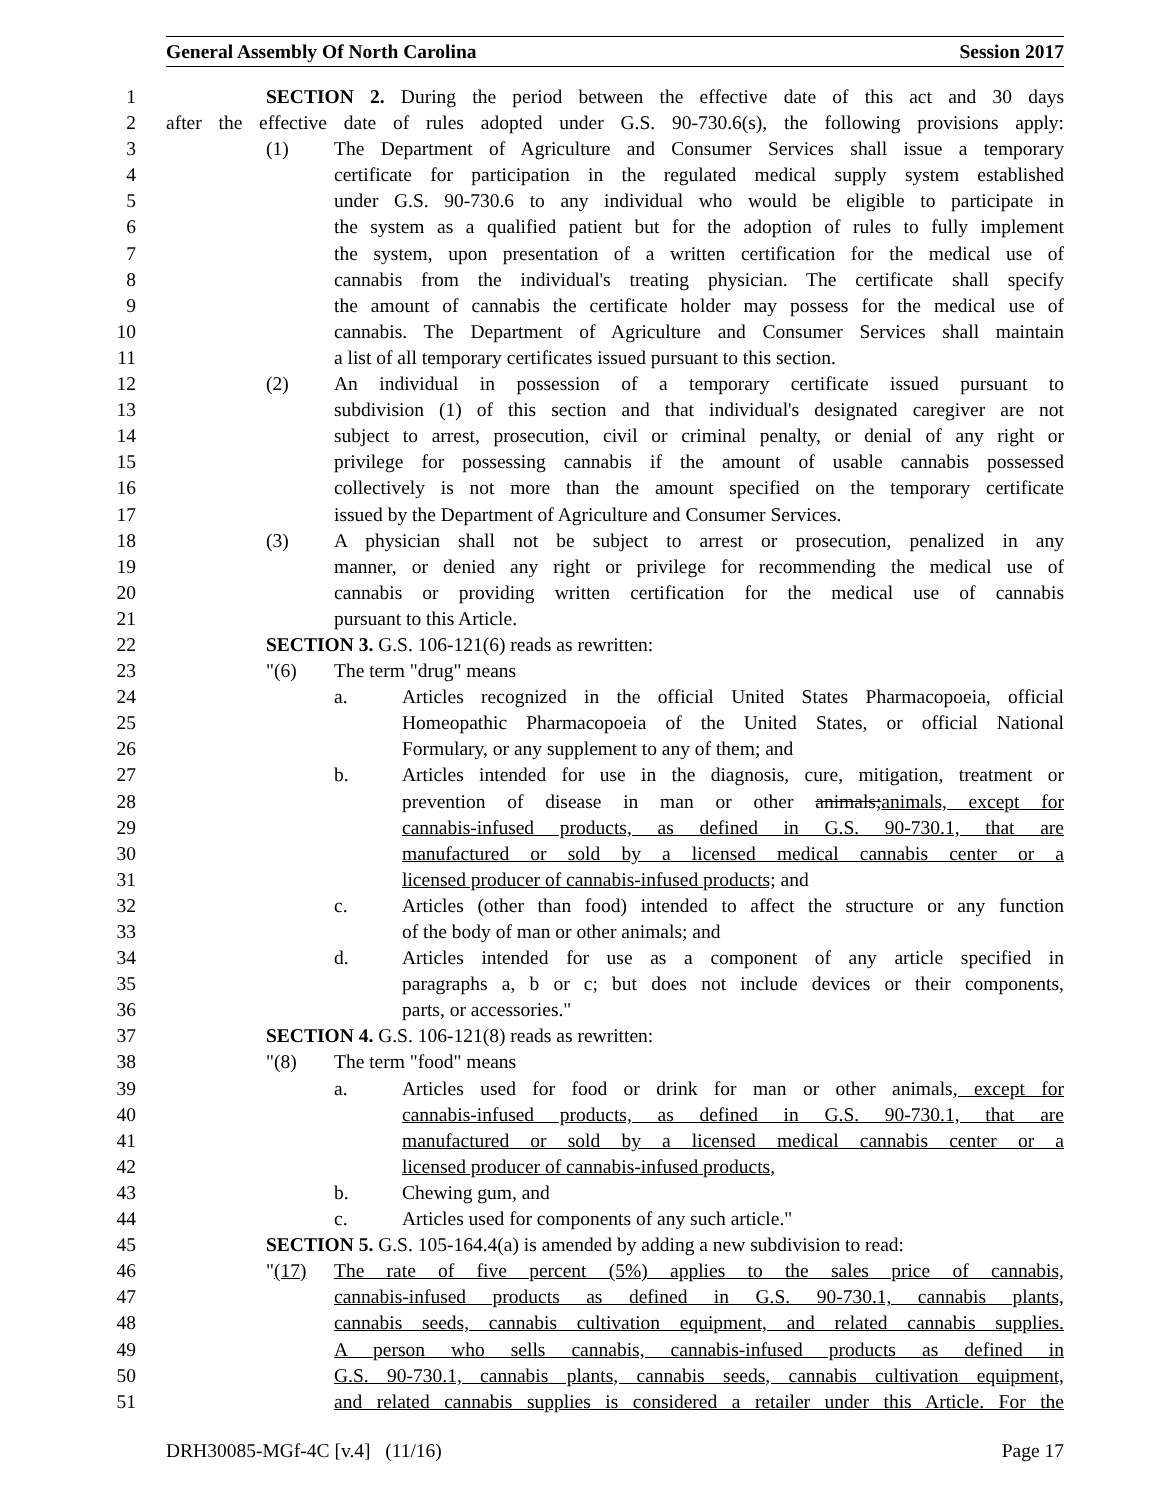General Assembly Of North Carolina Session 2017
1 SECTION 2. During the period between the effective date of this act and 30 days
2 after the effective date of rules adopted under G.S. 90-730.6(s), the following provisions apply:
3 (1) The Department of Agriculture and Consumer Services shall issue a temporary
4 certificate for participation in the regulated medical supply system established
5 under G.S. 90-730.6 to any individual who would be eligible to participate in
6 the system as a qualified patient but for the adoption of rules to fully implement
7 the system, upon presentation of a written certification for the medical use of
8 cannabis from the individual's treating physician. The certificate shall specify
9 the amount of cannabis the certificate holder may possess for the medical use of
10 cannabis. The Department of Agriculture and Consumer Services shall maintain
11 a list of all temporary certificates issued pursuant to this section.
12 (2) An individual in possession of a temporary certificate issued pursuant to
13 subdivision (1) of this section and that individual's designated caregiver are not
14 subject to arrest, prosecution, civil or criminal penalty, or denial of any right or
15 privilege for possessing cannabis if the amount of usable cannabis possessed
16 collectively is not more than the amount specified on the temporary certificate
17 issued by the Department of Agriculture and Consumer Services.
18 (3) A physician shall not be subject to arrest or prosecution, penalized in any
19 manner, or denied any right or privilege for recommending the medical use of
20 cannabis or providing written certification for the medical use of cannabis
21 pursuant to this Article.
22 SECTION 3. G.S. 106-121(6) reads as rewritten:
23 "(6) The term "drug" means
24 a. Articles recognized in the official United States Pharmacopoeia, official
25 Homeopathic Pharmacopoeia of the United States, or official National
26 Formulary, or any supplement to any of them; and
27 b. Articles intended for use in the diagnosis, cure, mitigation, treatment or
28 prevention of disease in man or other animals;animals, except for
29 cannabis-infused products, as defined in G.S. 90-730.1, that are
30 manufactured or sold by a licensed medical cannabis center or a
31 licensed producer of cannabis-infused products; and
32 c. Articles (other than food) intended to affect the structure or any function
33 of the body of man or other animals; and
34 d. Articles intended for use as a component of any article specified in
35 paragraphs a, b or c; but does not include devices or their components,
36 parts, or accessories."
37 SECTION 4. G.S. 106-121(8) reads as rewritten:
38 "(8) The term "food" means
39 a. Articles used for food or drink for man or other animals, except for
40 cannabis-infused products, as defined in G.S. 90-730.1, that are
41 manufactured or sold by a licensed medical cannabis center or a
42 licensed producer of cannabis-infused products,
43 b. Chewing gum, and
44 c. Articles used for components of any such article."
45 SECTION 5. G.S. 105-164.4(a) is amended by adding a new subdivision to read:
46 "(17) The rate of five percent (5%) applies to the sales price of cannabis,
47 cannabis-infused products as defined in G.S. 90-730.1, cannabis plants,
48 cannabis seeds, cannabis cultivation equipment, and related cannabis supplies.
49 A person who sells cannabis, cannabis-infused products as defined in
50 G.S. 90-730.1, cannabis plants, cannabis seeds, cannabis cultivation equipment,
51 and related cannabis supplies is considered a retailer under this Article. For the
DRH30085-MGf-4C [v.4] (11/16) Page 17